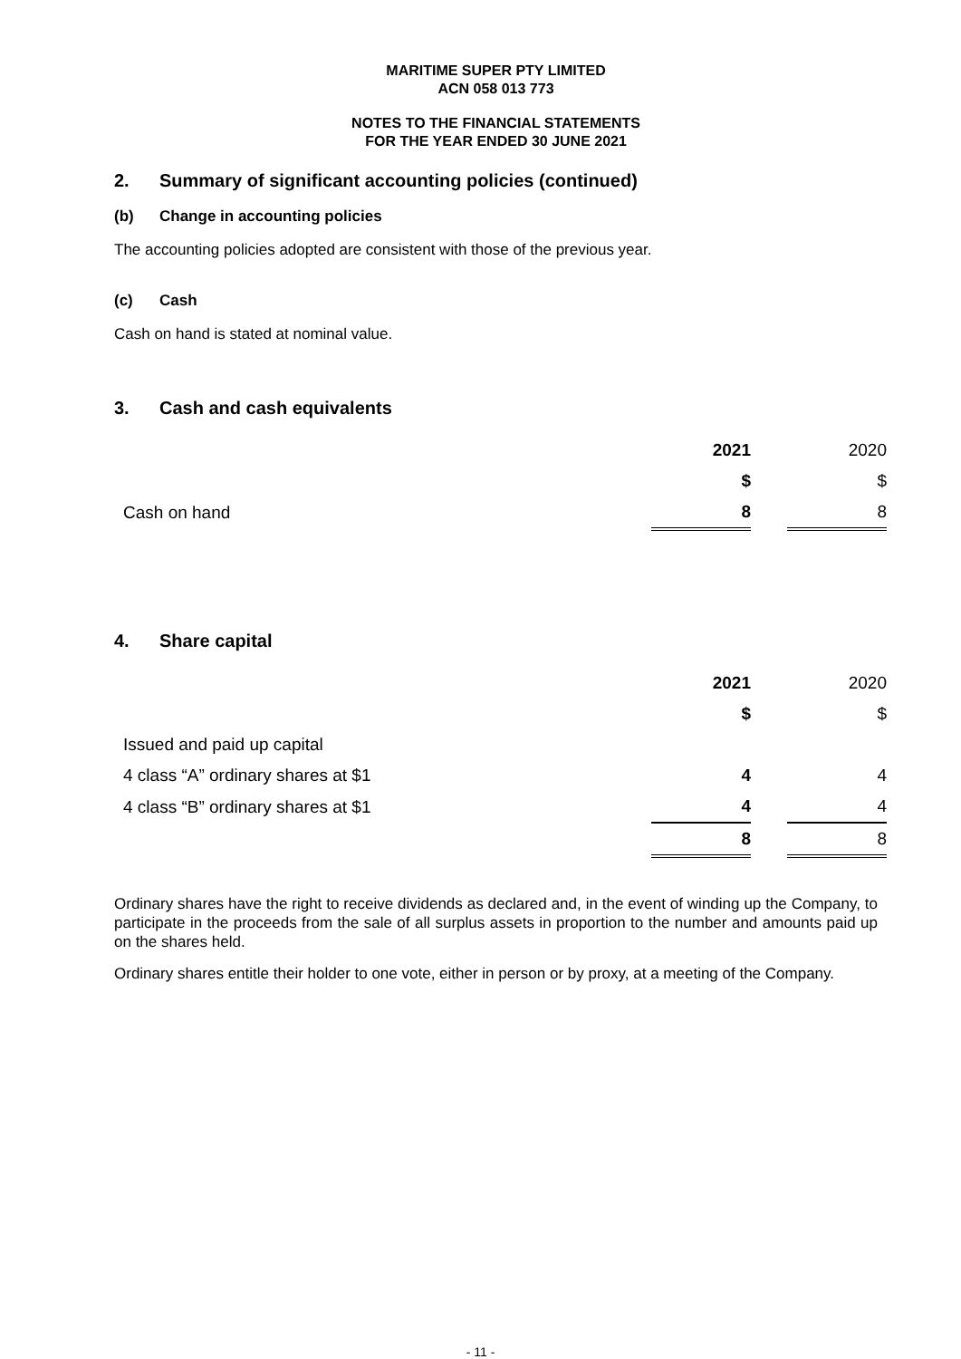MARITIME SUPER PTY LIMITED
ACN 058 013 773
NOTES TO THE FINANCIAL STATEMENTS
FOR THE YEAR ENDED 30 JUNE 2021
2. Summary of significant accounting policies (continued)
(b) Change in accounting policies
The accounting policies adopted are consistent with those of the previous year.
(c) Cash
Cash on hand is stated at nominal value.
3. Cash and cash equivalents
| | 2021 | | 2020 |
| | $ | | $ |
| Cash on hand | 8 | | 8 |
4. Share capital
| | 2021 | | 2020 |
| | $ | | $ |
| Issued and paid up capital | | | |
| 4 class “A” ordinary shares at $1 | 4 | | 4 |
| 4 class “B” ordinary shares at $1 | 4 | | 4 |
| | 8 | | 8 |
Ordinary shares have the right to receive dividends as declared and, in the event of winding up the Company, to participate in the proceeds from the sale of all surplus assets in proportion to the number and amounts paid up on the shares held.
Ordinary shares entitle their holder to one vote, either in person or by proxy, at a meeting of the Company.
- 11 -